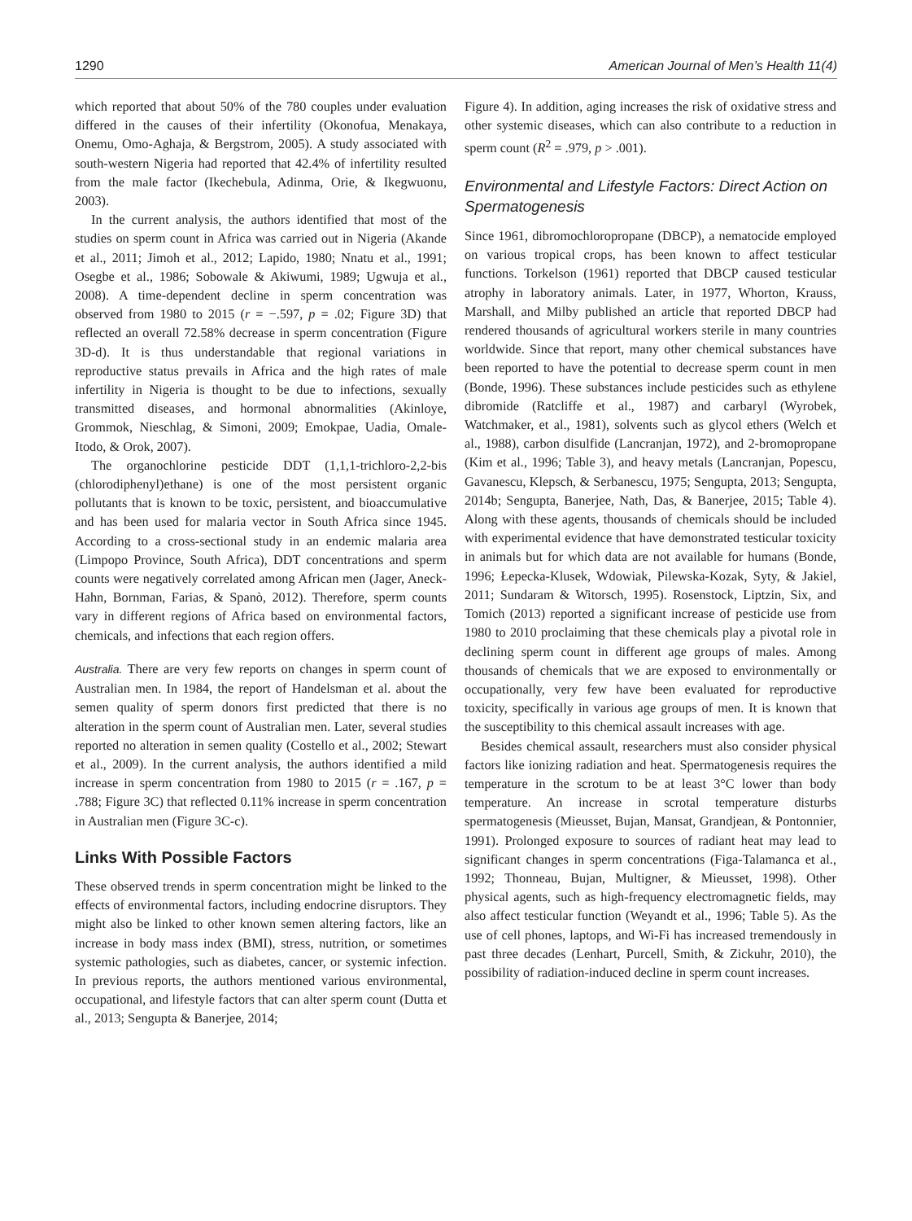1290 American Journal of Men’s Health 11(4)
which reported that about 50% of the 780 couples under evaluation differed in the causes of their infertility (Okonofua, Menakaya, Onemu, Omo-Aghaja, & Bergstrom, 2005). A study associated with south-western Nigeria had reported that 42.4% of infertility resulted from the male factor (Ikechebula, Adinma, Orie, & Ikegwuonu, 2003).
In the current analysis, the authors identified that most of the studies on sperm count in Africa was carried out in Nigeria (Akande et al., 2011; Jimoh et al., 2012; Lapido, 1980; Nnatu et al., 1991; Osegbe et al., 1986; Sobowale & Akiwumi, 1989; Ugwuja et al., 2008). A time-dependent decline in sperm concentration was observed from 1980 to 2015 (r = −.597, p = .02; Figure 3D) that reflected an overall 72.58% decrease in sperm concentration (Figure 3D-d). It is thus understandable that regional variations in reproductive status prevails in Africa and the high rates of male infertility in Nigeria is thought to be due to infections, sexually transmitted diseases, and hormonal abnormalities (Akinloye, Grommok, Nieschlag, & Simoni, 2009; Emokpae, Uadia, Omale-Itodo, & Orok, 2007).
The organochlorine pesticide DDT (1,1,1-trichloro-2,2-bis (chlorodiphenyl)ethane) is one of the most persistent organic pollutants that is known to be toxic, persistent, and bioaccumulative and has been used for malaria vector in South Africa since 1945. According to a cross-sectional study in an endemic malaria area (Limpopo Province, South Africa), DDT concentrations and sperm counts were negatively correlated among African men (Jager, Aneck-Hahn, Bornman, Farias, & Spanò, 2012). Therefore, sperm counts vary in different regions of Africa based on environmental factors, chemicals, and infections that each region offers.
Australia. There are very few reports on changes in sperm count of Australian men. In 1984, the report of Handelsman et al. about the semen quality of sperm donors first predicted that there is no alteration in the sperm count of Australian men. Later, several studies reported no alteration in semen quality (Costello et al., 2002; Stewart et al., 2009). In the current analysis, the authors identified a mild increase in sperm concentration from 1980 to 2015 (r = .167, p = .788; Figure 3C) that reflected 0.11% increase in sperm concentration in Australian men (Figure 3C-c).
Links With Possible Factors
These observed trends in sperm concentration might be linked to the effects of environmental factors, including endocrine disruptors. They might also be linked to other known semen altering factors, like an increase in body mass index (BMI), stress, nutrition, or sometimes systemic pathologies, such as diabetes, cancer, or systemic infection. In previous reports, the authors mentioned various environmental, occupational, and lifestyle factors that can alter sperm count (Dutta et al., 2013; Sengupta & Banerjee, 2014;
Figure 4). In addition, aging increases the risk of oxidative stress and other systemic diseases, which can also contribute to a reduction in sperm count (R<sup>2</sup> = .979, p > .001).
Environmental and Lifestyle Factors: Direct Action on Spermatogenesis
Since 1961, dibromochloropropane (DBCP), a nematocide employed on various tropical crops, has been known to affect testicular functions. Torkelson (1961) reported that DBCP caused testicular atrophy in laboratory animals. Later, in 1977, Whorton, Krauss, Marshall, and Milby published an article that reported DBCP had rendered thousands of agricultural workers sterile in many countries worldwide. Since that report, many other chemical substances have been reported to have the potential to decrease sperm count in men (Bonde, 1996). These substances include pesticides such as ethylene dibromide (Ratcliffe et al., 1987) and carbaryl (Wyrobek, Watchmaker, et al., 1981), solvents such as glycol ethers (Welch et al., 1988), carbon disulfide (Lancranjan, 1972), and 2-bromopropane (Kim et al., 1996; Table 3), and heavy metals (Lancranjan, Popescu, Gavanescu, Klepsch, & Serbanescu, 1975; Sengupta, 2013; Sengupta, 2014b; Sengupta, Banerjee, Nath, Das, & Banerjee, 2015; Table 4). Along with these agents, thousands of chemicals should be included with experimental evidence that have demonstrated testicular toxicity in animals but for which data are not available for humans (Bonde, 1996; Łepecka-Klusek, Wdowiak, Pilewska-Kozak, Syty, & Jakiel, 2011; Sundaram & Witorsch, 1995). Rosenstock, Liptzin, Six, and Tomich (2013) reported a significant increase of pesticide use from 1980 to 2010 proclaiming that these chemicals play a pivotal role in declining sperm count in different age groups of males. Among thousands of chemicals that we are exposed to environmentally or occupationally, very few have been evaluated for reproductive toxicity, specifically in various age groups of men. It is known that the susceptibility to this chemical assault increases with age.
Besides chemical assault, researchers must also consider physical factors like ionizing radiation and heat. Spermatogenesis requires the temperature in the scrotum to be at least 3°C lower than body temperature. An increase in scrotal temperature disturbs spermatogenesis (Mieusset, Bujan, Mansat, Grandjean, & Pontonnier, 1991). Prolonged exposure to sources of radiant heat may lead to significant changes in sperm concentrations (Figa-Talamanca et al., 1992; Thonneau, Bujan, Multigner, & Mieusset, 1998). Other physical agents, such as high-frequency electromagnetic fields, may also affect testicular function (Weyandt et al., 1996; Table 5). As the use of cell phones, laptops, and Wi-Fi has increased tremendously in past three decades (Lenhart, Purcell, Smith, & Zickuhr, 2010), the possibility of radiation-induced decline in sperm count increases.